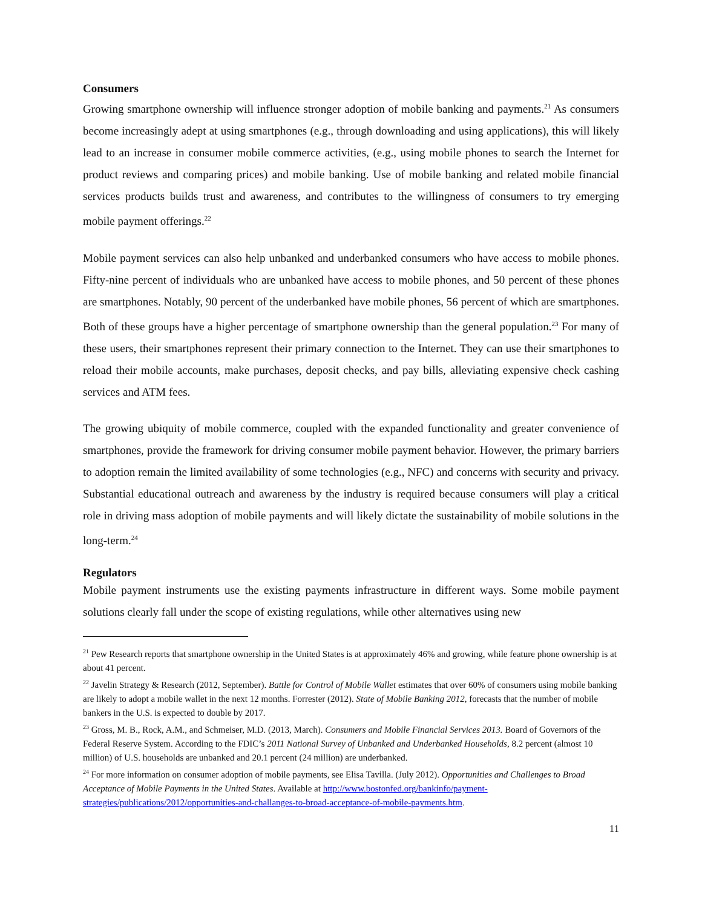Consumers
Growing smartphone ownership will influence stronger adoption of mobile banking and payments.<sup>21</sup> As consumers become increasingly adept at using smartphones (e.g., through downloading and using applications), this will likely lead to an increase in consumer mobile commerce activities, (e.g., using mobile phones to search the Internet for product reviews and comparing prices) and mobile banking. Use of mobile banking and related mobile financial services products builds trust and awareness, and contributes to the willingness of consumers to try emerging mobile payment offerings.<sup>22</sup>
Mobile payment services can also help unbanked and underbanked consumers who have access to mobile phones. Fifty-nine percent of individuals who are unbanked have access to mobile phones, and 50 percent of these phones are smartphones. Notably, 90 percent of the underbanked have mobile phones, 56 percent of which are smartphones. Both of these groups have a higher percentage of smartphone ownership than the general population.<sup>23</sup> For many of these users, their smartphones represent their primary connection to the Internet. They can use their smartphones to reload their mobile accounts, make purchases, deposit checks, and pay bills, alleviating expensive check cashing services and ATM fees.
The growing ubiquity of mobile commerce, coupled with the expanded functionality and greater convenience of smartphones, provide the framework for driving consumer mobile payment behavior. However, the primary barriers to adoption remain the limited availability of some technologies (e.g., NFC) and concerns with security and privacy. Substantial educational outreach and awareness by the industry is required because consumers will play a critical role in driving mass adoption of mobile payments and will likely dictate the sustainability of mobile solutions in the long-term.<sup>24</sup>
Regulators
Mobile payment instruments use the existing payments infrastructure in different ways. Some mobile payment solutions clearly fall under the scope of existing regulations, while other alternatives using new
<sup>21</sup> Pew Research reports that smartphone ownership in the United States is at approximately 46% and growing, while feature phone ownership is at about 41 percent.
<sup>22</sup> Javelin Strategy & Research (2012, September). Battle for Control of Mobile Wallet estimates that over 60% of consumers using mobile banking are likely to adopt a mobile wallet in the next 12 months. Forrester (2012). State of Mobile Banking 2012, forecasts that the number of mobile bankers in the U.S. is expected to double by 2017.
<sup>23</sup> Gross, M. B., Rock, A.M., and Schmeiser, M.D. (2013, March). Consumers and Mobile Financial Services 2013. Board of Governors of the Federal Reserve System. According to the FDIC’s 2011 National Survey of Unbanked and Underbanked Households, 8.2 percent (almost 10 million) of U.S. households are unbanked and 20.1 percent (24 million) are underbanked.
<sup>24</sup> For more information on consumer adoption of mobile payments, see Elisa Tavilla. (July 2012). Opportunities and Challenges to Broad Acceptance of Mobile Payments in the United States. Available at http://www.bostonfed.org/bankinfo/payment-strategies/publications/2012/opportunities-and-challanges-to-broad-acceptance-of-mobile-payments.htm.
11